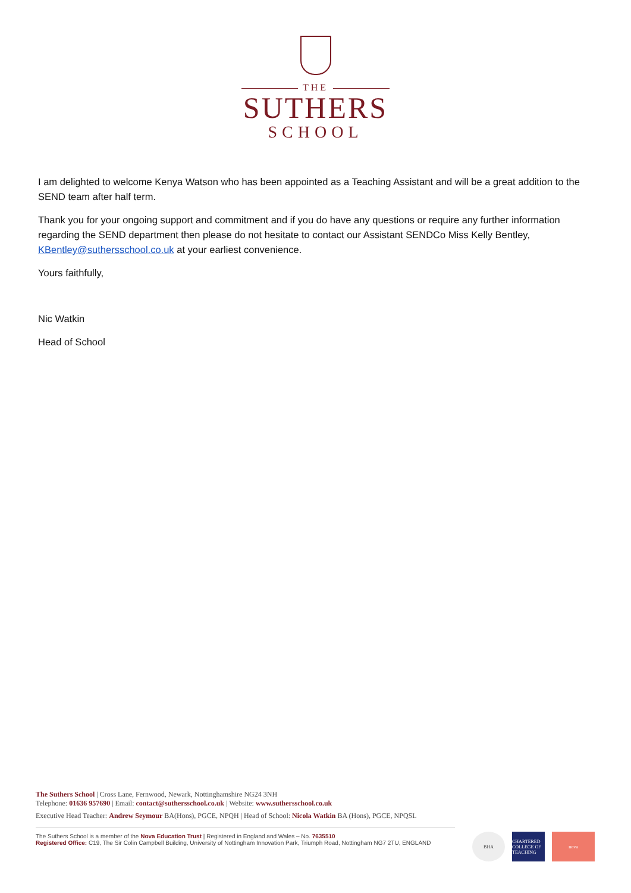THE
SUTHERS
SCHOOL
I am delighted to welcome Kenya Watson who has been appointed as a Teaching Assistant and will be a great addition to the SEND team after half term.
Thank you for your ongoing support and commitment and if you do have any questions or require any further information regarding the SEND department then please do not hesitate to contact our Assistant SENDCo Miss Kelly Bentley, KBentley@suthersschool.co.uk at your earliest convenience.
Yours faithfully,
Nic Watkin
Head of School
The Suthers School | Cross Lane, Fernwood, Newark, Nottinghamshire NG24 3NH
Telephone: 01636 957690 | Email: contact@suthersschool.co.uk | Website: www.suthersschool.co.uk
Executive Head Teacher: Andrew Seymour BA(Hons), PGCE, NPQH | Head of School: Nicola Watkin BA (Hons), PGCE, NPQSL
The Suthers School is a member of the Nova Education Trust | Registered in England and Wales – No. 7635510
Registered Office: C19, The Sir Colin Campbell Building, University of Nottingham Innovation Park, Triumph Road, Nottingham NG7 2TU, ENGLAND
BHA CHARTERED COLLEGE OF TEACHING
nova